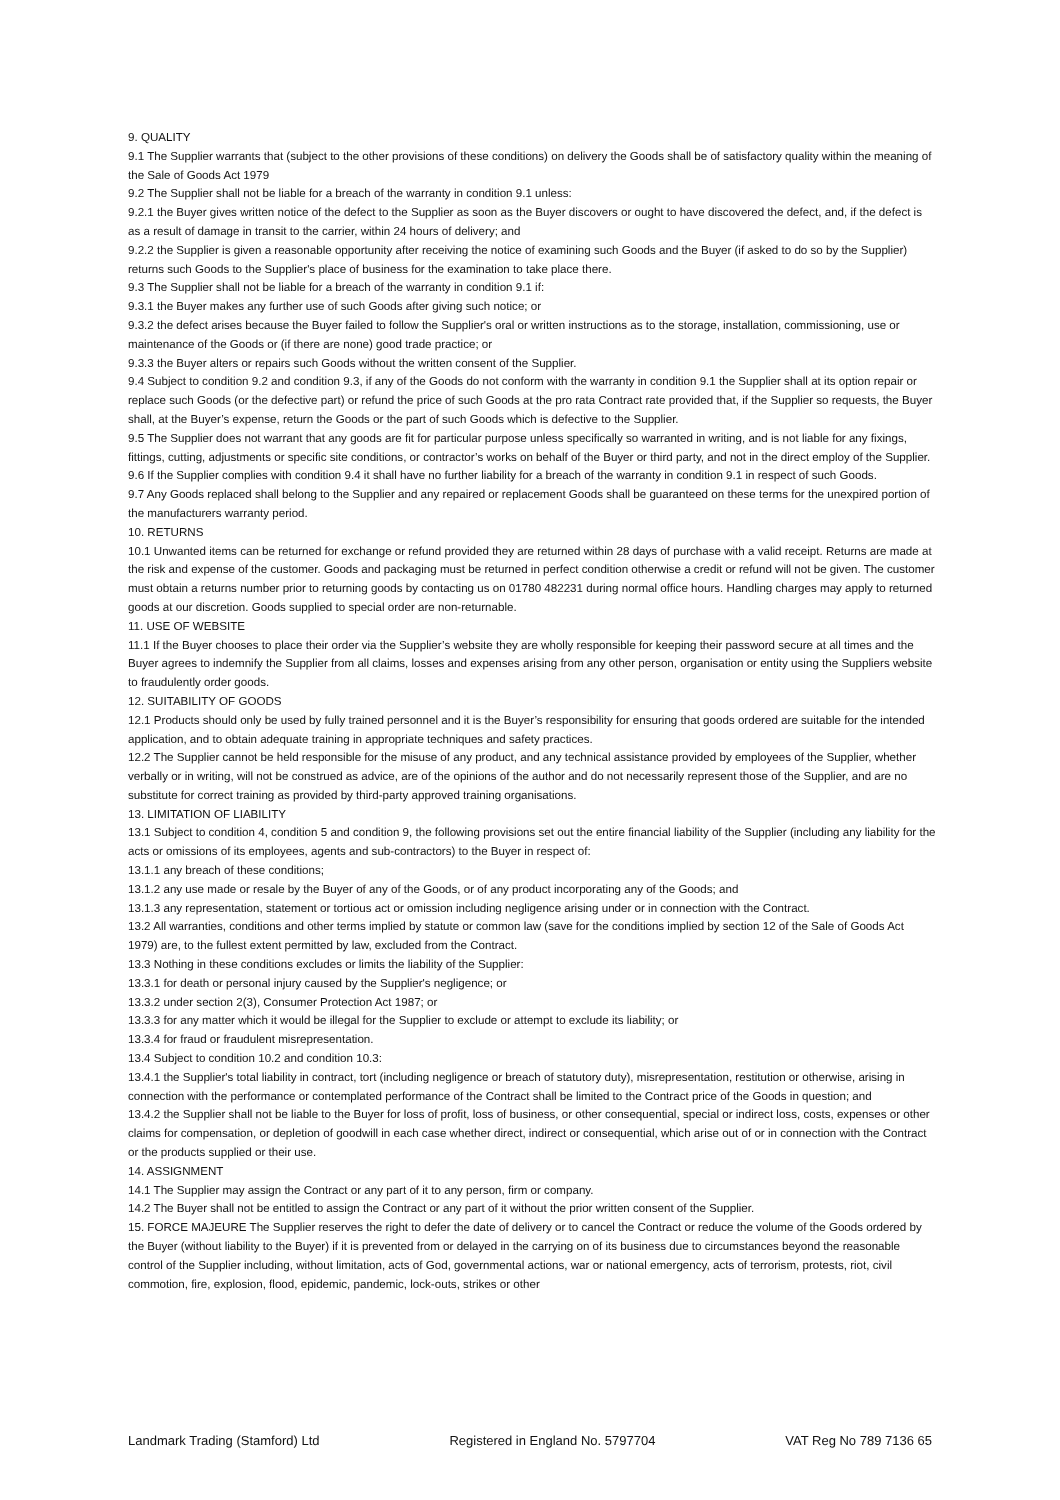9. QUALITY
9.1 The Supplier warrants that (subject to the other provisions of these conditions) on delivery the Goods shall be of satisfactory quality within the meaning of the Sale of Goods Act 1979
9.2 The Supplier shall not be liable for a breach of the warranty in condition 9.1 unless:
9.2.1 the Buyer gives written notice of the defect to the Supplier as soon as the Buyer discovers or ought to have discovered the defect, and, if the defect is as a result of damage in transit to the carrier, within 24 hours of delivery; and
9.2.2 the Supplier is given a reasonable opportunity after receiving the notice of examining such Goods and the Buyer (if asked to do so by the Supplier) returns such Goods to the Supplier's place of business for the examination to take place there.
9.3 The Supplier shall not be liable for a breach of the warranty in condition 9.1 if:
9.3.1 the Buyer makes any further use of such Goods after giving such notice; or
9.3.2 the defect arises because the Buyer failed to follow the Supplier's oral or written instructions as to the storage, installation, commissioning, use or maintenance of the Goods or (if there are none) good trade practice; or
9.3.3 the Buyer alters or repairs such Goods without the written consent of the Supplier.
9.4 Subject to condition 9.2 and condition 9.3, if any of the Goods do not conform with the warranty in condition 9.1 the Supplier shall at its option repair or replace such Goods (or the defective part) or refund the price of such Goods at the pro rata Contract rate provided that, if the Supplier so requests, the Buyer shall, at the Buyer’s expense, return the Goods or the part of such Goods which is defective to the Supplier.
9.5 The Supplier does not warrant that any goods are fit for particular purpose unless specifically so warranted in writing, and is not liable for any fixings, fittings, cutting, adjustments or specific site conditions, or contractor’s works on behalf of the Buyer or third party, and not in the direct employ of the Supplier.
9.6 If the Supplier complies with condition 9.4 it shall have no further liability for a breach of the warranty in condition 9.1 in respect of such Goods.
9.7 Any Goods replaced shall belong to the Supplier and any repaired or replacement Goods shall be guaranteed on these terms for the unexpired portion of the manufacturers warranty period.
10. RETURNS
10.1 Unwanted items can be returned for exchange or refund provided they are returned within 28 days of purchase with a valid receipt. Returns are made at the risk and expense of the customer. Goods and packaging must be returned in perfect condition otherwise a credit or refund will not be given. The customer must obtain a returns number prior to returning goods by contacting us on 01780 482231 during normal office hours. Handling charges may apply to returned goods at our discretion. Goods supplied to special order are non-returnable.
11. USE OF WEBSITE
11.1 If the Buyer chooses to place their order via the Supplier’s website they are wholly responsible for keeping their password secure at all times and the Buyer agrees to indemnify the Supplier from all claims, losses and expenses arising from any other person, organisation or entity using the Suppliers website to fraudulently order goods.
12. SUITABILITY OF GOODS
12.1 Products should only be used by fully trained personnel and it is the Buyer’s responsibility for ensuring that goods ordered are suitable for the intended application, and to obtain adequate training in appropriate techniques and safety practices.
12.2 The Supplier cannot be held responsible for the misuse of any product, and any technical assistance provided by employees of the Supplier, whether verbally or in writing, will not be construed as advice, are of the opinions of the author and do not necessarily represent those of the Supplier, and are no substitute for correct training as provided by third-party approved training organisations.
13. LIMITATION OF LIABILITY
13.1 Subject to condition 4, condition 5 and condition 9, the following provisions set out the entire financial liability of the Supplier (including any liability for the acts or omissions of its employees, agents and sub-contractors) to the Buyer in respect of:
13.1.1 any breach of these conditions;
13.1.2 any use made or resale by the Buyer of any of the Goods, or of any product incorporating any of the Goods; and
13.1.3 any representation, statement or tortious act or omission including negligence arising under or in connection with the Contract.
13.2 All warranties, conditions and other terms implied by statute or common law (save for the conditions implied by section 12 of the Sale of Goods Act 1979) are, to the fullest extent permitted by law, excluded from the Contract.
13.3 Nothing in these conditions excludes or limits the liability of the Supplier:
13.3.1 for death or personal injury caused by the Supplier's negligence; or
13.3.2 under section 2(3), Consumer Protection Act 1987; or
13.3.3 for any matter which it would be illegal for the Supplier to exclude or attempt to exclude its liability; or
13.3.4 for fraud or fraudulent misrepresentation.
13.4 Subject to condition 10.2 and condition 10.3:
13.4.1 the Supplier's total liability in contract, tort (including negligence or breach of statutory duty), misrepresentation, restitution or otherwise, arising in connection with the performance or contemplated performance of the Contract shall be limited to the Contract price of the Goods in question; and
13.4.2 the Supplier shall not be liable to the Buyer for loss of profit, loss of business, or other consequential, special or indirect loss, costs, expenses or other claims for compensation, or depletion of goodwill in each case whether direct, indirect or consequential, which arise out of or in connection with the Contract or the products supplied or their use.
14. ASSIGNMENT
14.1 The Supplier may assign the Contract or any part of it to any person, firm or company.
14.2 The Buyer shall not be entitled to assign the Contract or any part of it without the prior written consent of the Supplier.
15. FORCE MAJEURE The Supplier reserves the right to defer the date of delivery or to cancel the Contract or reduce the volume of the Goods ordered by the Buyer (without liability to the Buyer) if it is prevented from or delayed in the carrying on of its business due to circumstances beyond the reasonable control of the Supplier including, without limitation, acts of God, governmental actions, war or national emergency, acts of terrorism, protests, riot, civil commotion, fire, explosion, flood, epidemic, pandemic, lock-outs, strikes or other
Landmark Trading (Stamford) Ltd Registered in England No. 5797704 VAT Reg No 789 7136 65